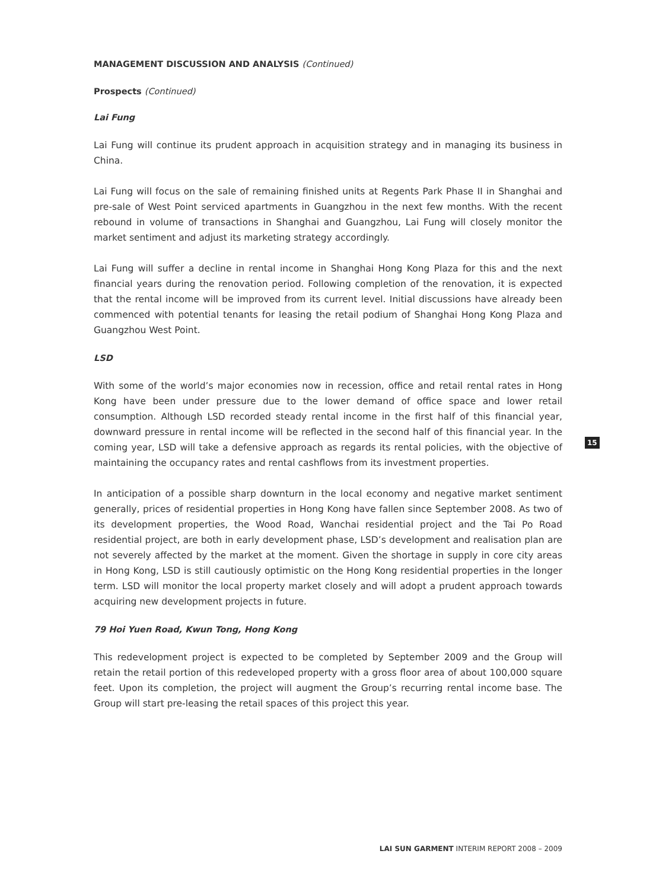MANAGEMENT DISCUSSION AND ANALYSIS (Continued)
Prospects (Continued)
Lai Fung
Lai Fung will continue its prudent approach in acquisition strategy and in managing its business in China.
Lai Fung will focus on the sale of remaining finished units at Regents Park Phase II in Shanghai and pre-sale of West Point serviced apartments in Guangzhou in the next few months. With the recent rebound in volume of transactions in Shanghai and Guangzhou, Lai Fung will closely monitor the market sentiment and adjust its marketing strategy accordingly.
Lai Fung will suffer a decline in rental income in Shanghai Hong Kong Plaza for this and the next financial years during the renovation period. Following completion of the renovation, it is expected that the rental income will be improved from its current level. Initial discussions have already been commenced with potential tenants for leasing the retail podium of Shanghai Hong Kong Plaza and Guangzhou West Point.
LSD
With some of the world’s major economies now in recession, office and retail rental rates in Hong Kong have been under pressure due to the lower demand of office space and lower retail consumption. Although LSD recorded steady rental income in the first half of this financial year, downward pressure in rental income will be reflected in the second half of this financial year. In the coming year, LSD will take a defensive approach as regards its rental policies, with the objective of maintaining the occupancy rates and rental cashflows from its investment properties.
In anticipation of a possible sharp downturn in the local economy and negative market sentiment generally, prices of residential properties in Hong Kong have fallen since September 2008. As two of its development properties, the Wood Road, Wanchai residential project and the Tai Po Road residential project, are both in early development phase, LSD’s development and realisation plan are not severely affected by the market at the moment. Given the shortage in supply in core city areas in Hong Kong, LSD is still cautiously optimistic on the Hong Kong residential properties in the longer term. LSD will monitor the local property market closely and will adopt a prudent approach towards acquiring new development projects in future.
79 Hoi Yuen Road, Kwun Tong, Hong Kong
This redevelopment project is expected to be completed by September 2009 and the Group will retain the retail portion of this redeveloped property with a gross floor area of about 100,000 square feet. Upon its completion, the project will augment the Group’s recurring rental income base. The Group will start pre-leasing the retail spaces of this project this year.
15
LAI SUN GARMENT INTERIM REPORT 2008 – 2009